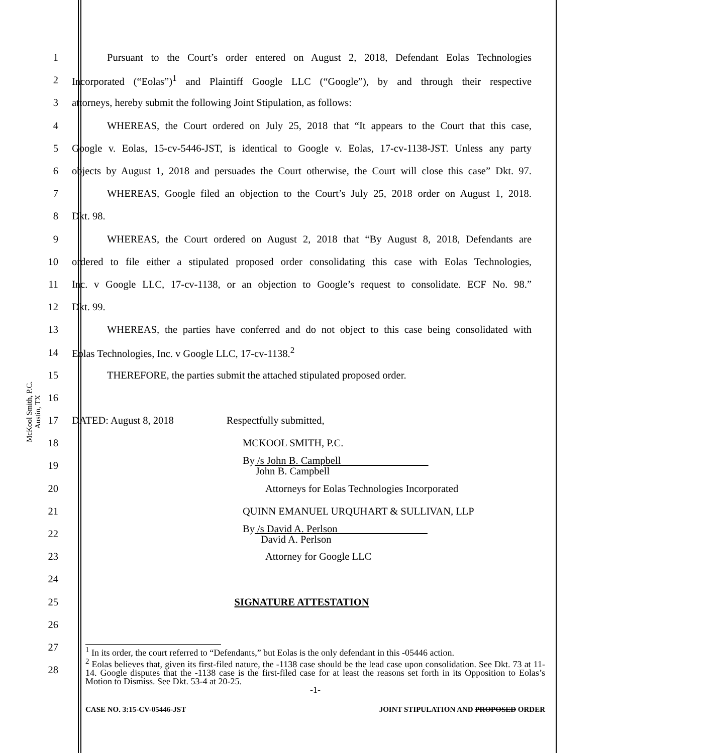McKool Smith, P.C.
Austin, TX
1
Pursuant to the Court’s order entered on August 2, 2018, Defendant Eolas Technologies
2
Incorporated (“Eolas”)<sup>1</sup> and Plaintiff Google LLC (“Google”), by and through their respective
3 attorneys, hereby submit the following Joint Stipulation, as follows:
4
WHEREAS, the Court ordered on July 25, 2018 that “It appears to the Court that this case,
5
Google v. Eolas, 15-cv-5446-JST, is identical to Google v. Eolas, 17-cv-1138-JST. Unless any party
6
objects by August 1, 2018 and persuades the Court otherwise, the Court will close this case” Dkt. 97.
7
WHEREAS, Google filed an objection to the Court’s July 25, 2018 order on August 1, 2018.
8 Dkt. 98.
9
WHEREAS, the Court ordered on August 2, 2018 that “By August 8, 2018, Defendants are
10
ordered to file either a stipulated proposed order consolidating this case with Eolas Technologies,
11
Inc. v Google LLC, 17-cv-1138, or an objection to Google’s request to consolidate. ECF No. 98.”
12 Dkt. 99.
13
WHEREAS, the parties have conferred and do not object to this case being consolidated with
14 Eolas Technologies, Inc. v Google LLC, 17-cv-1138.<sup>2</sup>
15 THEREFORE, the parties submit the attached stipulated proposed order.
16
17 DATED: August 8, 2018 Respectfully submitted,
18 MCKOOL SMITH, P.C.
19
By /s John B. Campbell
John B. Campbell
20 Attorneys for Eolas Technologies Incorporated
21 QUINN EMANUEL URQUHART & SULLIVAN, LLP
22
By /s David A. Perlson
David A. Perlson
23 Attorney for Google LLC
24
25 SIGNATURE ATTESTATION
26
27
28
<sup>1</sup> In its order, the court referred to “Defendants,” but Eolas is the only defendant in this -05446 action.
<sup>2</sup> Eolas believes that, given its first-filed nature, the -1138 case should be the lead case upon consolidation. See Dkt. 73 at 11-14. Google disputes that the -1138 case is the first-filed case for at least the reasons set forth in its Opposition to Eolas’s Motion to Dismiss. See Dkt. 53-4 at 20-25.
-1-
CASE NO. 3:15-CV-05446-JST JOINT STIPULATION AND PROPOSED ORDER